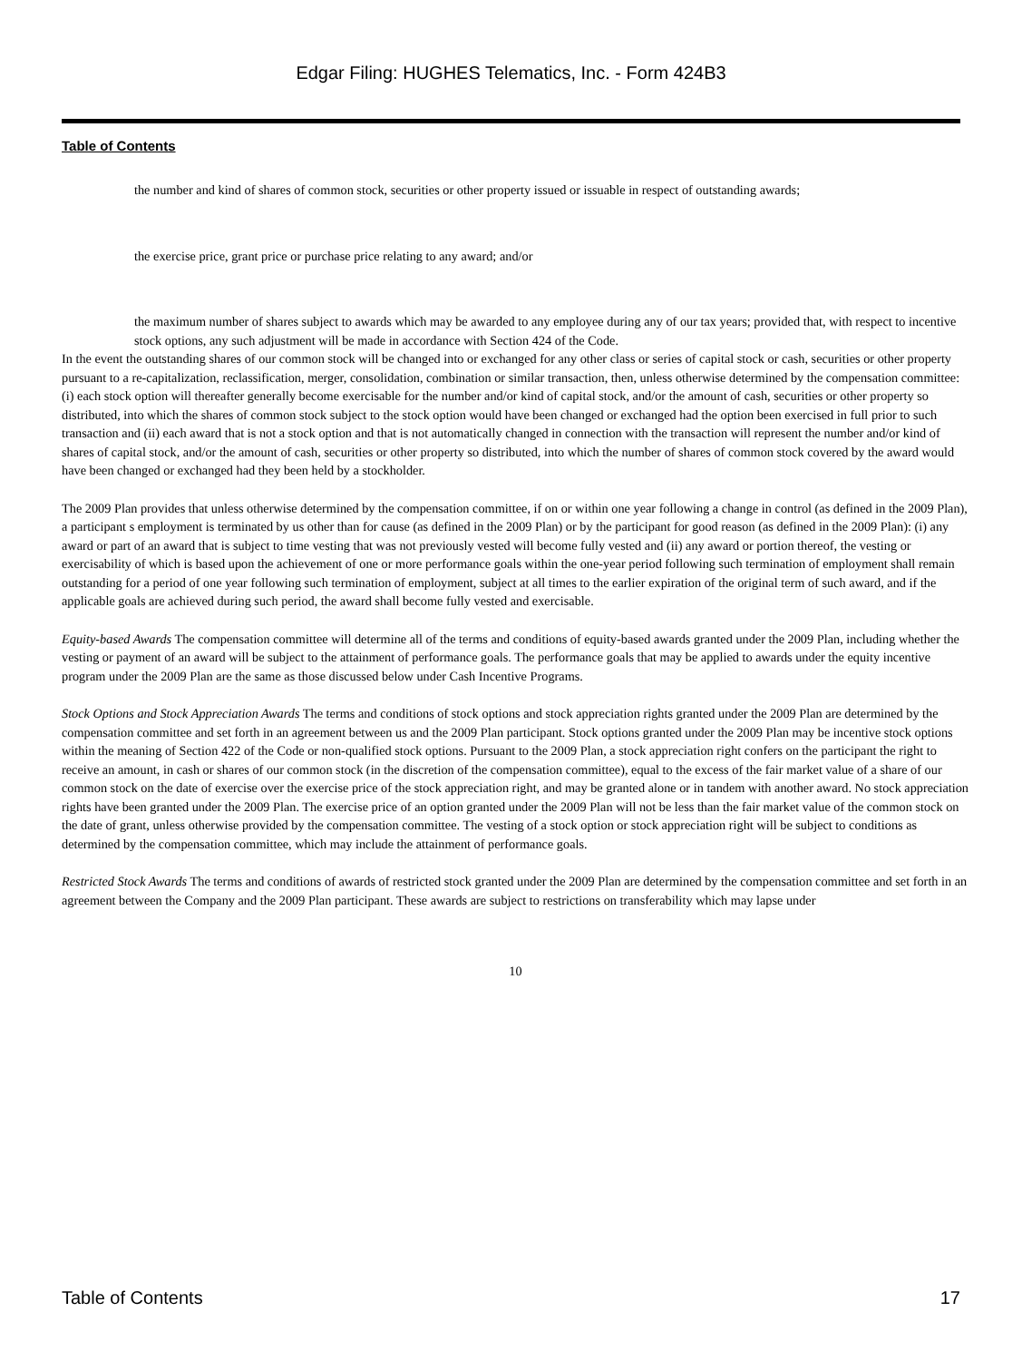Edgar Filing: HUGHES Telematics, Inc. - Form 424B3
Table of Contents
the number and kind of shares of common stock, securities or other property issued or issuable in respect of outstanding awards;
the exercise price, grant price or purchase price relating to any award; and/or
the maximum number of shares subject to awards which may be awarded to any employee during any of our tax years; provided that, with respect to incentive stock options, any such adjustment will be made in accordance with Section 424 of the Code.
In the event the outstanding shares of our common stock will be changed into or exchanged for any other class or series of capital stock or cash, securities or other property pursuant to a re-capitalization, reclassification, merger, consolidation, combination or similar transaction, then, unless otherwise determined by the compensation committee: (i) each stock option will thereafter generally become exercisable for the number and/or kind of capital stock, and/or the amount of cash, securities or other property so distributed, into which the shares of common stock subject to the stock option would have been changed or exchanged had the option been exercised in full prior to such transaction and (ii) each award that is not a stock option and that is not automatically changed in connection with the transaction will represent the number and/or kind of shares of capital stock, and/or the amount of cash, securities or other property so distributed, into which the number of shares of common stock covered by the award would have been changed or exchanged had they been held by a stockholder.
The 2009 Plan provides that unless otherwise determined by the compensation committee, if on or within one year following a change in control (as defined in the 2009 Plan), a participant s employment is terminated by us other than for cause (as defined in the 2009 Plan) or by the participant for good reason (as defined in the 2009 Plan): (i) any award or part of an award that is subject to time vesting that was not previously vested will become fully vested and (ii) any award or portion thereof, the vesting or exercisability of which is based upon the achievement of one or more performance goals within the one-year period following such termination of employment shall remain outstanding for a period of one year following such termination of employment, subject at all times to the earlier expiration of the original term of such award, and if the applicable goals are achieved during such period, the award shall become fully vested and exercisable.
Equity-based Awards The compensation committee will determine all of the terms and conditions of equity-based awards granted under the 2009 Plan, including whether the vesting or payment of an award will be subject to the attainment of performance goals. The performance goals that may be applied to awards under the equity incentive program under the 2009 Plan are the same as those discussed below under Cash Incentive Programs.
Stock Options and Stock Appreciation Awards The terms and conditions of stock options and stock appreciation rights granted under the 2009 Plan are determined by the compensation committee and set forth in an agreement between us and the 2009 Plan participant. Stock options granted under the 2009 Plan may be incentive stock options within the meaning of Section 422 of the Code or non-qualified stock options. Pursuant to the 2009 Plan, a stock appreciation right confers on the participant the right to receive an amount, in cash or shares of our common stock (in the discretion of the compensation committee), equal to the excess of the fair market value of a share of our common stock on the date of exercise over the exercise price of the stock appreciation right, and may be granted alone or in tandem with another award. No stock appreciation rights have been granted under the 2009 Plan. The exercise price of an option granted under the 2009 Plan will not be less than the fair market value of the common stock on the date of grant, unless otherwise provided by the compensation committee. The vesting of a stock option or stock appreciation right will be subject to conditions as determined by the compensation committee, which may include the attainment of performance goals.
Restricted Stock Awards The terms and conditions of awards of restricted stock granted under the 2009 Plan are determined by the compensation committee and set forth in an agreement between the Company and the 2009 Plan participant. These awards are subject to restrictions on transferability which may lapse under
10
Table of Contents 17